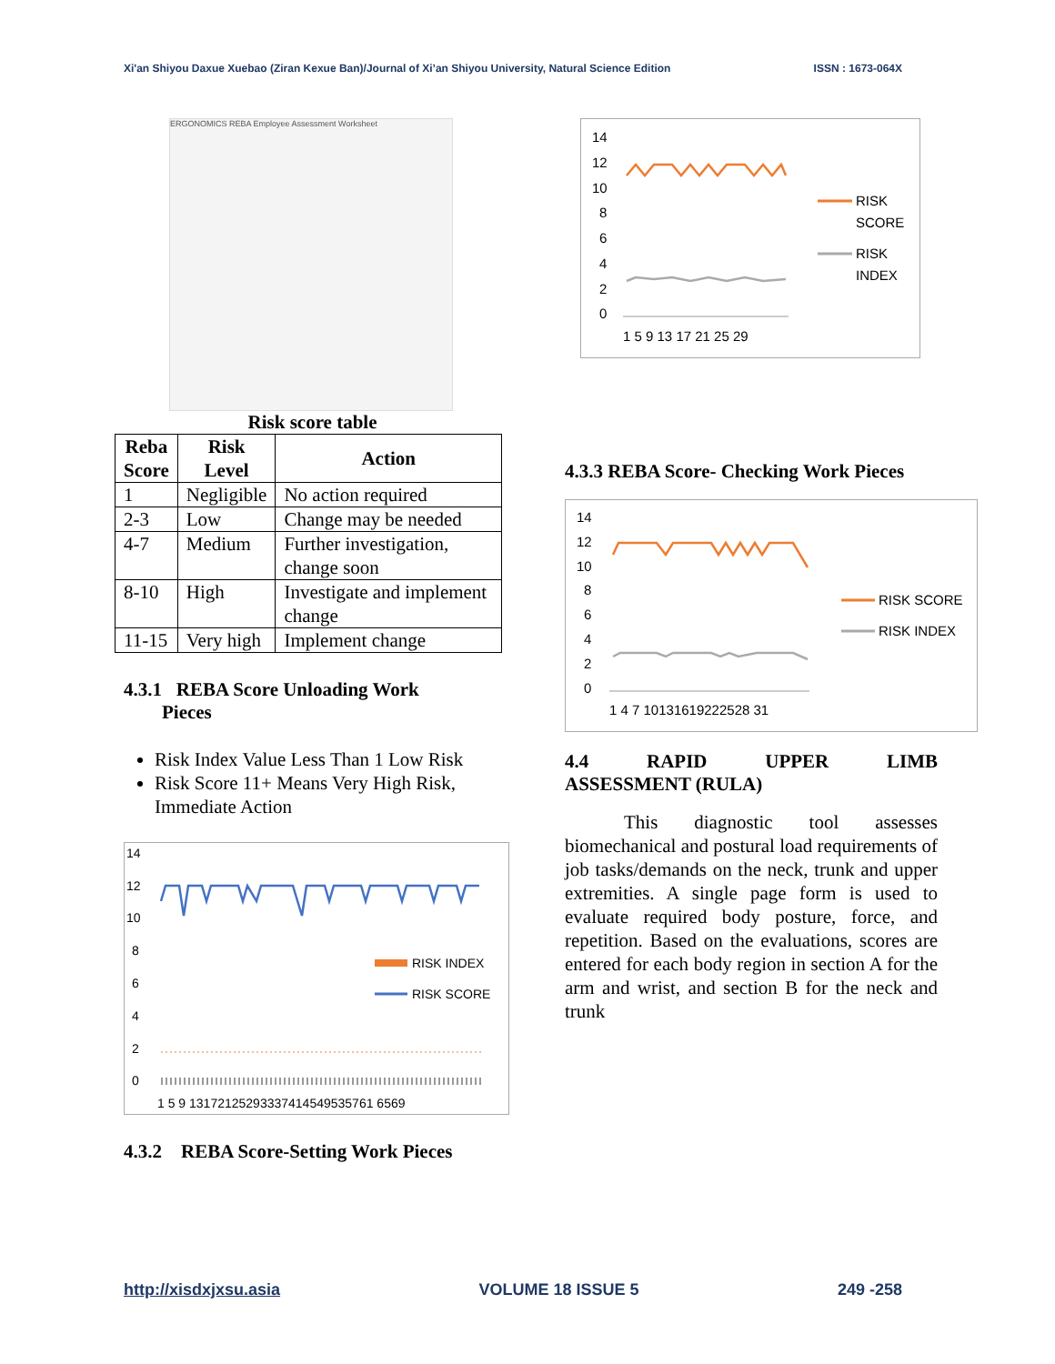Xi'an Shiyou Daxue Xuebao (Ziran Kexue Ban)/Journal of Xi’an Shiyou University, Natural Science Edition ISSN : 1673-064X
ERGONOMICS REBA Employee Assessment Worksheet
Risk score table
| Reba Score | Risk Level | Action |
| --- | --- | --- |
| 1 | Negligible | No action required |
| 2-3 | Low | Change may be needed |
| 4-7 | Medium | Further investigation, change soon |
| 8-10 | High | Investigate and implement change |
| 11-15 | Very high | Implement change |
4.3.1 REBA Score Unloading Work
Pieces
Risk Index Value Less Than 1 Low Risk
Risk Score 11+ Means Very High Risk, Immediate Action
14
12
10
8
6
4
2
0
1 5 9 13172125293337414549535761 6569
RISK INDEX
RISK SCORE
4.3.2 REBA Score-Setting Work Pieces
14
12
10
8
6
4
2
0
1 5 9 13 17 21 25 29
RISK
SCORE
RISK
INDEX
4.3.3 REBA Score- Checking Work Pieces
14
12
10
8
6
4
2
0
1 4 7 10131619222528 31
RISK SCORE
RISK INDEX
4.4 RAPID UPPER LIMB
ASSESSMENT (RULA)
This diagnostic tool assesses biomechanical and postural load requirements of job tasks/demands on the neck, trunk and upper extremities. A single page form is used to evaluate required body posture, force, and repetition. Based on the evaluations, scores are entered for each body region in section A for the arm and wrist, and section B for the neck and trunk
http://xisdxjxsu.asia VOLUME 18 ISSUE 5 249 -258